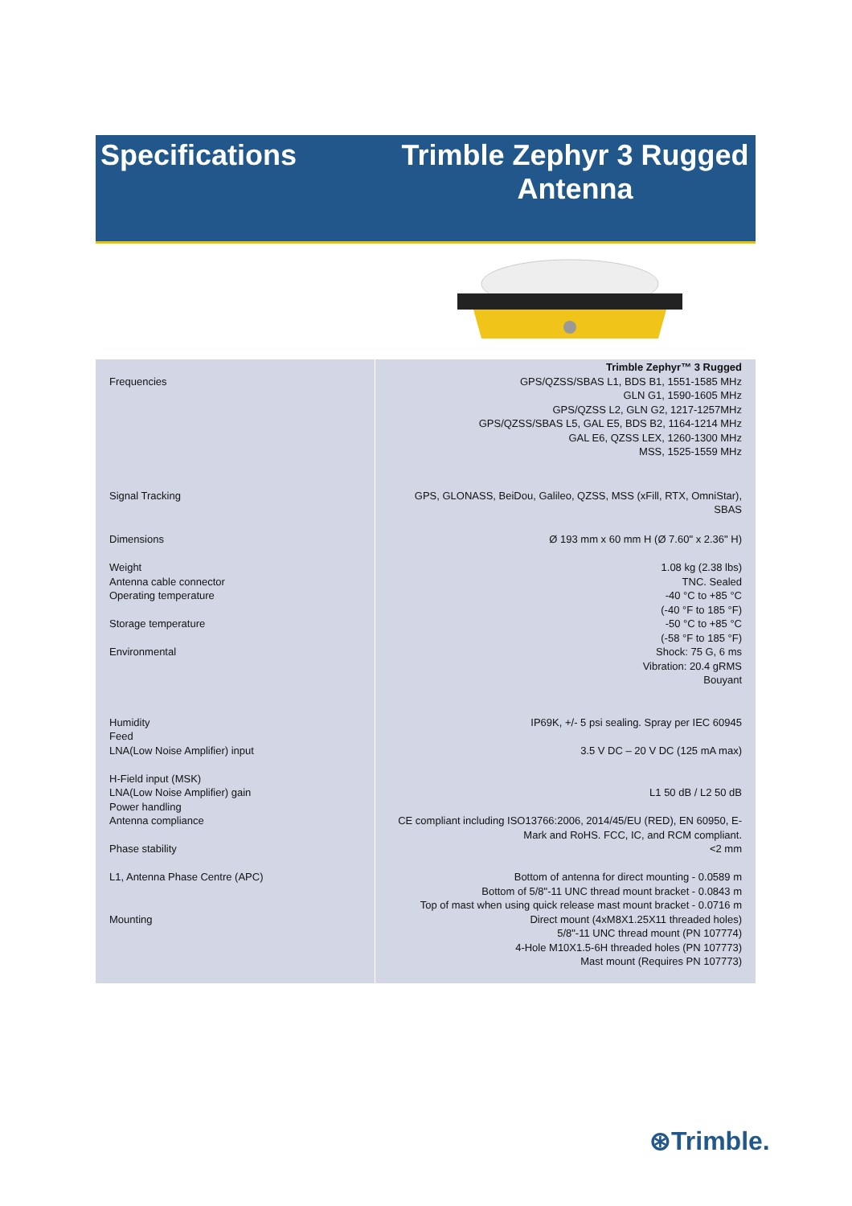Specifications
Trimble Zephyr 3 Rugged
Antenna
| Frequencies | Trimble Zephyr™ 3 Rugged GPS/QZSS/SBAS L1, BDS B1, 1551-1585 MHz GLN G1, 1590-1605 MHz GPS/QZSS L2, GLN G2, 1217-1257MHz GPS/QZSS/SBAS L5, GAL E5, BDS B2, 1164-1214 MHz GAL E6, QZSS LEX, 1260-1300 MHz MSS, 1525-1559 MHz |
| Signal Tracking | GPS, GLONASS, BeiDou, Galileo, QZSS, MSS (xFill, RTX, OmniStar), SBAS |
| Dimensions Weight Antenna cable connector Operating temperature Storage temperature Environmental Humidity Feed LNA(Low Noise Amplifier) input H-Field input (MSK) LNA(Low Noise Amplifier) gain Power handling Antenna compliance Phase stability L1, Antenna Phase Centre (APC) Mounting | Ø 193 mm x 60 mm H (Ø 7.60" x 2.36" H) 1.08 kg (2.38 lbs) TNC. Sealed -40 °C to +85 °C (-40 °F to 185 °F) -50 °C to +85 °C (-58 °F to 185 °F) Shock: 75 G, 6 ms Vibration: 20.4 gRMS Bouyant IP69K, +/- 5 psi sealing. Spray per IEC 60945 3.5 V DC – 20 V DC (125 mA max) L1 50 dB / L2 50 dB CE compliant including ISO13766:2006, 2014/45/EU (RED), EN 60950, E- Mark and RoHS. FCC, IC, and RCM compliant. <2 mm Bottom of antenna for direct mounting - 0.0589 m Bottom of 5/8"-11 UNC thread mount bracket - 0.0843 m Top of mast when using quick release mast mount bracket - 0.0716 m Direct mount (4xM8X1.25X11 threaded holes) 5/8"-11 UNC thread mount (PN 107774) 4-Hole M10X1.5-6H threaded holes (PN 107773) Mast mount (Requires PN 107773) |
⊛Trimble.